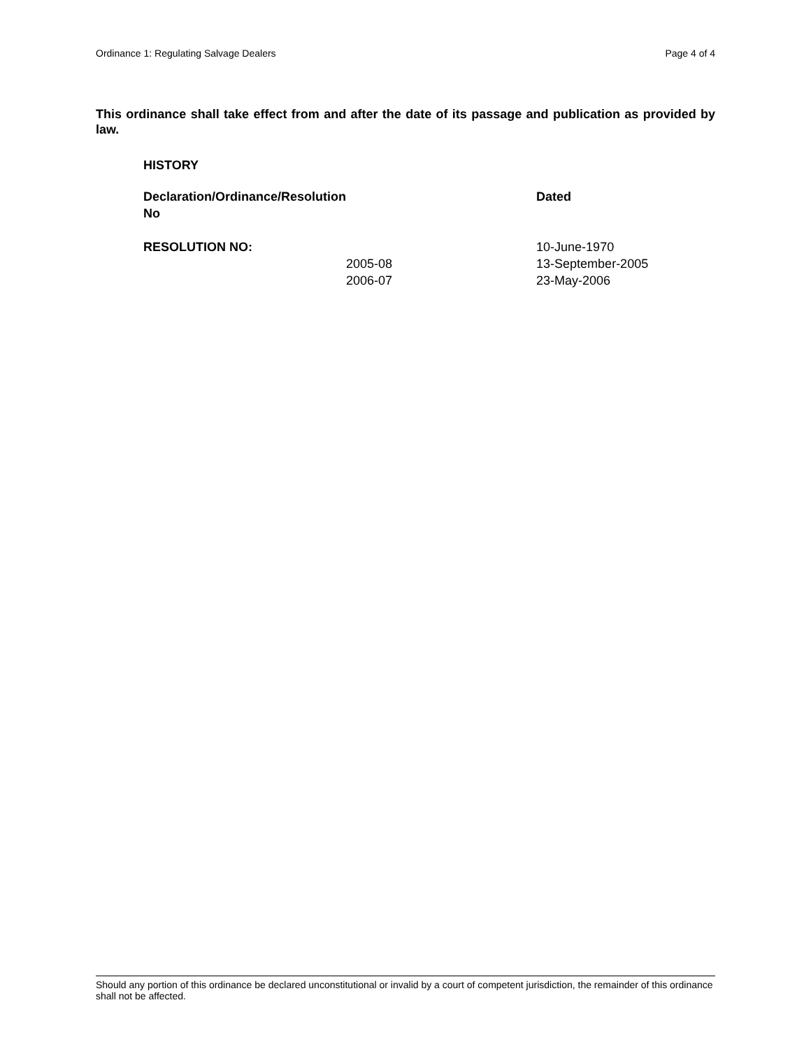Ordinance 1: Regulating Salvage Dealers Page 4 of 4
This ordinance shall take effect from and after the date of its passage and publication as provided by law.
HISTORY
| Declaration/Ordinance/Resolution No | | Dated |
| --- | --- | --- |
| RESOLUTION NO: | | 10-June-1970 |
| | 2005-08 | 13-September-2005 |
| | 2006-07 | 23-May-2006 |
Should any portion of this ordinance be declared unconstitutional or invalid by a court of competent jurisdiction, the remainder of this ordinance shall not be affected.